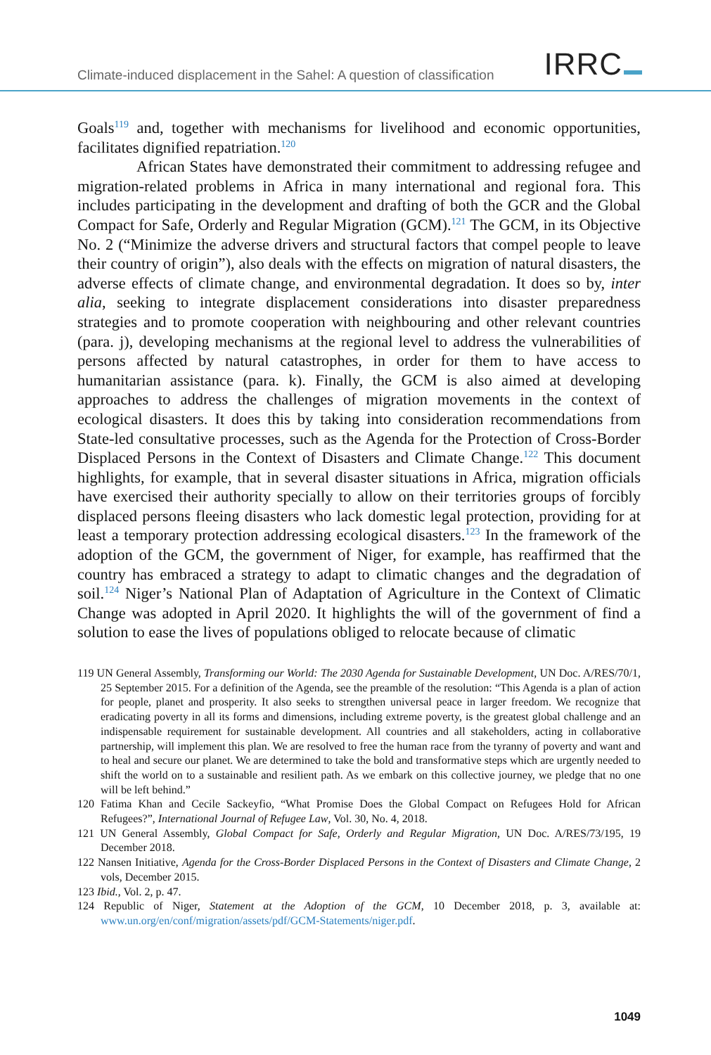Climate-induced displacement in the Sahel: A question of classification
IRRC
Goals<sup>119</sup> and, together with mechanisms for livelihood and economic opportunities, facilitates dignified repatriation.<sup>120</sup>
African States have demonstrated their commitment to addressing refugee and migration-related problems in Africa in many international and regional fora. This includes participating in the development and drafting of both the GCR and the Global Compact for Safe, Orderly and Regular Migration (GCM).<sup>121</sup> The GCM, in its Objective No. 2 (“Minimize the adverse drivers and structural factors that compel people to leave their country of origin”), also deals with the effects on migration of natural disasters, the adverse effects of climate change, and environmental degradation. It does so by, inter alia, seeking to integrate displacement considerations into disaster preparedness strategies and to promote cooperation with neighbouring and other relevant countries (para. j), developing mechanisms at the regional level to address the vulnerabilities of persons affected by natural catastrophes, in order for them to have access to humanitarian assistance (para. k). Finally, the GCM is also aimed at developing approaches to address the challenges of migration movements in the context of ecological disasters. It does this by taking into consideration recommendations from State-led consultative processes, such as the Agenda for the Protection of Cross-Border Displaced Persons in the Context of Disasters and Climate Change.<sup>122</sup> This document highlights, for example, that in several disaster situations in Africa, migration officials have exercised their authority specially to allow on their territories groups of forcibly displaced persons fleeing disasters who lack domestic legal protection, providing for at least a temporary protection addressing ecological disasters.<sup>123</sup> In the framework of the adoption of the GCM, the government of Niger, for example, has reaffirmed that the country has embraced a strategy to adapt to climatic changes and the degradation of soil.<sup>124</sup> Niger’s National Plan of Adaptation of Agriculture in the Context of Climatic Change was adopted in April 2020. It highlights the will of the government of find a solution to ease the lives of populations obliged to relocate because of climatic
119 UN General Assembly, Transforming our World: The 2030 Agenda for Sustainable Development, UN Doc. A/RES/70/1, 25 September 2015. For a definition of the Agenda, see the preamble of the resolution: “This Agenda is a plan of action for people, planet and prosperity. It also seeks to strengthen universal peace in larger freedom. We recognize that eradicating poverty in all its forms and dimensions, including extreme poverty, is the greatest global challenge and an indispensable requirement for sustainable development. All countries and all stakeholders, acting in collaborative partnership, will implement this plan. We are resolved to free the human race from the tyranny of poverty and want and to heal and secure our planet. We are determined to take the bold and transformative steps which are urgently needed to shift the world on to a sustainable and resilient path. As we embark on this collective journey, we pledge that no one will be left behind.”
120 Fatima Khan and Cecile Sackeyfio, “What Promise Does the Global Compact on Refugees Hold for African Refugees?”, International Journal of Refugee Law, Vol. 30, No. 4, 2018.
121 UN General Assembly, Global Compact for Safe, Orderly and Regular Migration, UN Doc. A/RES/73/195, 19 December 2018.
122 Nansen Initiative, Agenda for the Cross-Border Displaced Persons in the Context of Disasters and Climate Change, 2 vols, December 2015.
123 Ibid., Vol. 2, p. 47.
124 Republic of Niger, Statement at the Adoption of the GCM, 10 December 2018, p. 3, available at: www.un.org/en/conf/migration/assets/pdf/GCM-Statements/niger.pdf.
1049